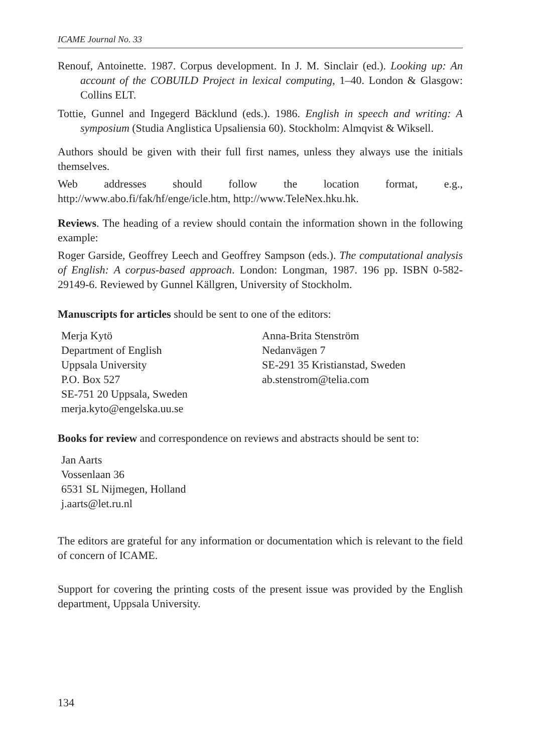ICAME Journal No. 33
Renouf, Antoinette. 1987. Corpus development. In J. M. Sinclair (ed.). Looking up: An account of the COBUILD Project in lexical computing, 1–40. London & Glasgow: Collins ELT.
Tottie, Gunnel and Ingegerd Bäcklund (eds.). 1986. English in speech and writing: A symposium (Studia Anglistica Upsaliensia 60). Stockholm: Almqvist & Wiksell.
Authors should be given with their full first names, unless they always use the initials themselves.
Web addresses should follow the location format, e.g., http://www.abo.fi/fak/hf/enge/icle.htm, http://www.TeleNex.hku.hk.
Reviews. The heading of a review should contain the information shown in the following example:
Roger Garside, Geoffrey Leech and Geoffrey Sampson (eds.). The computational analysis of English: A corpus-based approach. London: Longman, 1987. 196 pp. ISBN 0-582-29149-6. Reviewed by Gunnel Källgren, University of Stockholm.
Manuscripts for articles should be sent to one of the editors:
Merja Kytö
Department of English
Uppsala University
P.O. Box 527
SE-751 20 Uppsala, Sweden
merja.kyto@engelska.uu.se
Anna-Brita Stenström
Nedanvägen 7
SE-291 35 Kristianstad, Sweden
ab.stenstrom@telia.com
Books for review and correspondence on reviews and abstracts should be sent to:
Jan Aarts
Vossenlaan 36
6531 SL Nijmegen, Holland
j.aarts@let.ru.nl
The editors are grateful for any information or documentation which is relevant to the field of concern of ICAME.
Support for covering the printing costs of the present issue was provided by the English department, Uppsala University.
134